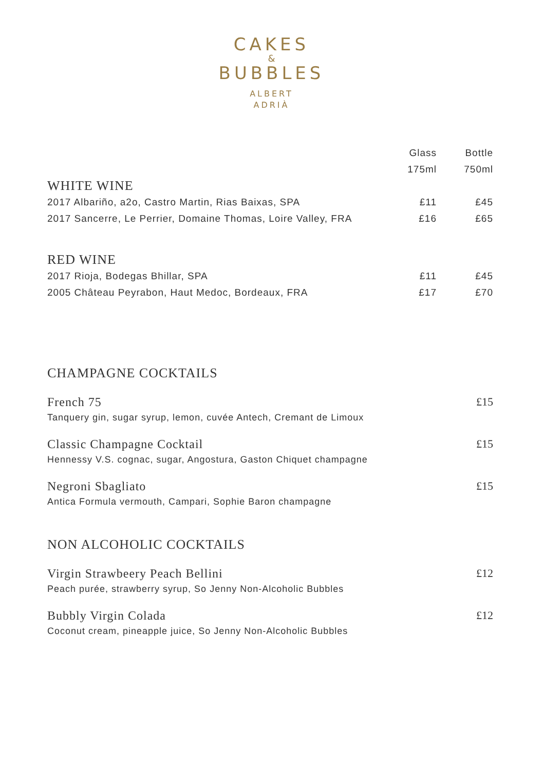CAKES
&
BUBBLES
ALBERT
ADRIÀ
| | Glass | Bottle |
| --- | --- | --- |
| | 175ml | 750ml |
| WHITE WINE | | |
| 2017 Albariño, a2o, Castro Martin, Rias Baixas, SPA | £11 | £45 |
| 2017 Sancerre, Le Perrier, Domaine Thomas, Loire Valley, FRA | £16 | £65 |
| RED WINE | | |
| 2017 Rioja, Bodegas Bhillar, SPA | £11 | £45 |
| 2005 Château Peyrabon, Haut Medoc, Bordeaux, FRA | £17 | £70 |
CHAMPAGNE COCKTAILS
French 75
Tanquery gin, sugar syrup, lemon, cuvée Antech, Cremant de Limoux
£15
Classic Champagne Cocktail
Hennessy V.S. cognac, sugar, Angostura, Gaston Chiquet champagne
£15
Negroni Sbagliato
Antica Formula vermouth, Campari, Sophie Baron champagne
£15
NON ALCOHOLIC COCKTAILS
Virgin Strawbeery Peach Bellini
Peach purée, strawberry syrup, So Jenny Non-Alcoholic Bubbles
£12
Bubbly Virgin Colada
Coconut cream, pineapple juice, So Jenny Non-Alcoholic Bubbles
£12